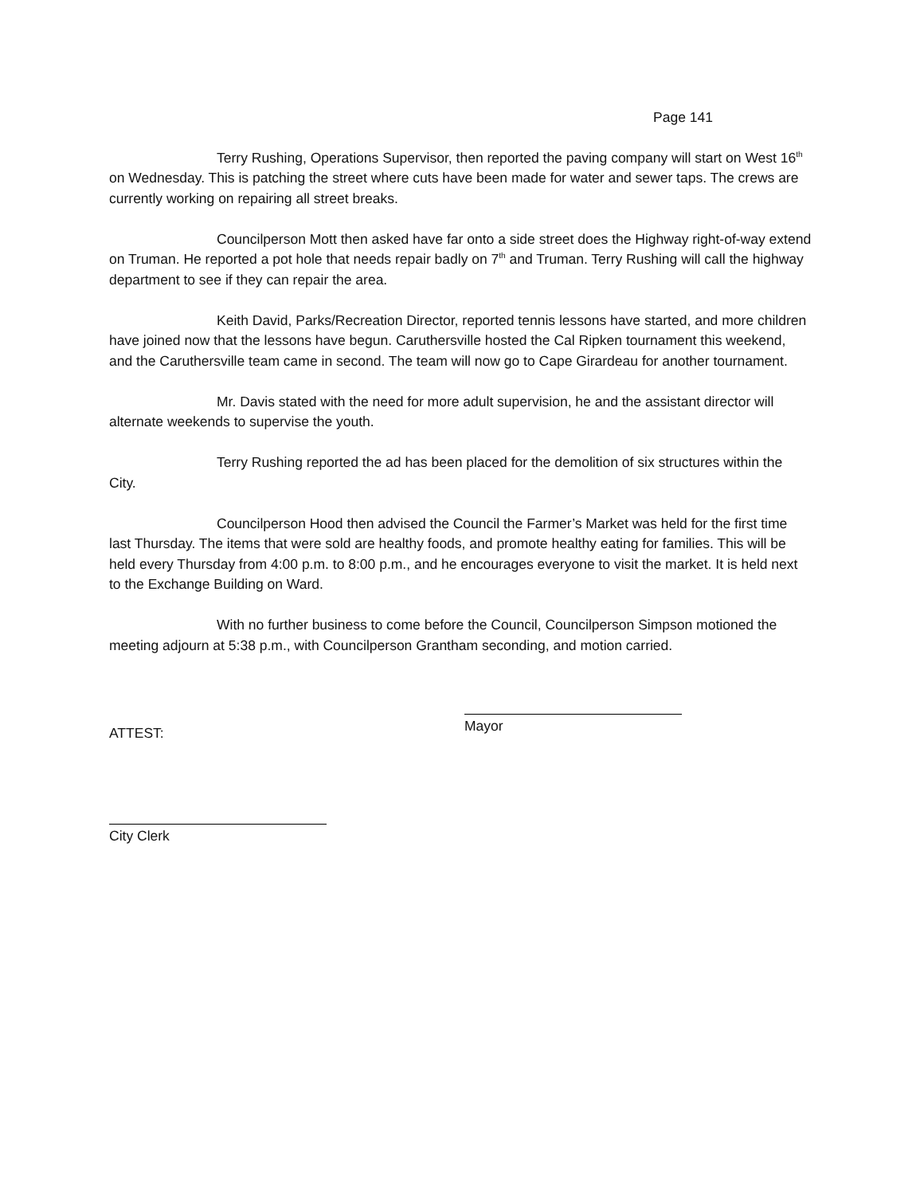Page 141
Terry Rushing, Operations Supervisor, then reported the paving company will start on West 16<sup>th</sup> on Wednesday. This is patching the street where cuts have been made for water and sewer taps. The crews are currently working on repairing all street breaks.
Councilperson Mott then asked have far onto a side street does the Highway right-of-way extend on Truman. He reported a pot hole that needs repair badly on 7<sup>th</sup> and Truman. Terry Rushing will call the highway department to see if they can repair the area.
Keith David, Parks/Recreation Director, reported tennis lessons have started, and more children have joined now that the lessons have begun. Caruthersville hosted the Cal Ripken tournament this weekend, and the Caruthersville team came in second. The team will now go to Cape Girardeau for another tournament.
Mr. Davis stated with the need for more adult supervision, he and the assistant director will alternate weekends to supervise the youth.
Terry Rushing reported the ad has been placed for the demolition of six structures within the City.
Councilperson Hood then advised the Council the Farmer’s Market was held for the first time last Thursday. The items that were sold are healthy foods, and promote healthy eating for families. This will be held every Thursday from 4:00 p.m. to 8:00 p.m., and he encourages everyone to visit the market. It is held next to the Exchange Building on Ward.
With no further business to come before the Council, Councilperson Simpson motioned the meeting adjourn at 5:38 p.m., with Councilperson Grantham seconding, and motion carried.
ATTEST:
Mayor
City Clerk